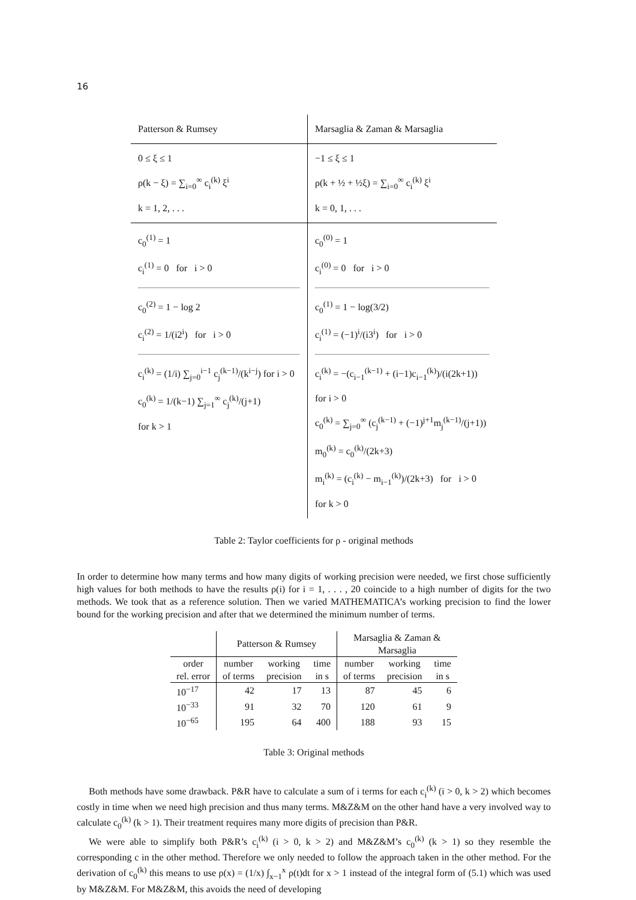16
| Patterson & Rumsey | Marsaglia & Zaman & Marsaglia |
| 0 ≤ ξ ≤ 1 ρ(k − ξ) = ∑<sub>i=0</sub><sup>∞</sup> c<sub>i</sub><sup>(k)</sup> ξ<sup>i</sup> k = 1, 2, . . . | −1 ≤ ξ ≤ 1 ρ(k + ½ + ½ξ) = ∑<sub>i=0</sub><sup>∞</sup> c<sub>i</sub><sup>(k)</sup> ξ<sup>i</sup> k = 0, 1, . . . |
| c<sub>0</sub><sup>(1)</sup> = 1 c<sub>i</sub><sup>(1)</sup> = 0 for i > 0 c<sub>0</sub><sup>(2)</sup> = 1 − log 2 c<sub>i</sub><sup>(2)</sup> = 1/(i2<sup>i</sup>) for i > 0 c<sub>i</sub><sup>(k)</sup> = (1/i) ∑<sub>j=0</sub><sup>i−1</sup> c<sub>j</sub><sup>(k−1)</sup>/(k<sup>i−j</sup>) for i > 0 c<sub>0</sub><sup>(k)</sup> = 1/(k−1) ∑<sub>j=1</sub><sup>∞</sup> c<sub>j</sub><sup>(k)</sup>/(j+1) for k > 1 | c<sub>0</sub><sup>(0)</sup> = 1 c<sub>i</sub><sup>(0)</sup> = 0 for i > 0 c<sub>0</sub><sup>(1)</sup> = 1 − log(3/2) c<sub>i</sub><sup>(1)</sup> = (−1)<sup>i</sup>/(i3<sup>i</sup>) for i > 0 c<sub>i</sub><sup>(k)</sup> = −(c<sub>i−1</sub><sup>(k−1)</sup> + (i−1)c<sub>i−1</sub><sup>(k)</sup>)/(i(2k+1)) for i > 0 c<sub>0</sub><sup>(k)</sup> = ∑<sub>j=0</sub><sup>∞</sup> (c<sub>j</sub><sup>(k−1)</sup> + (−1)<sup>j+1</sup>m<sub>j</sub><sup>(k−1)</sup>/(j+1)) m<sub>0</sub><sup>(k)</sup> = c<sub>0</sub><sup>(k)</sup>/(2k+3) m<sub>i</sub><sup>(k)</sup> = (c<sub>i</sub><sup>(k)</sup> − m<sub>i−1</sub><sup>(k)</sup>)/(2k+3) for i > 0 for k > 0 |
Table 2: Taylor coefficients for ρ - original methods
In order to determine how many terms and how many digits of working precision were needed, we first chose sufficiently high values for both methods to have the results ρ(i) for i = 1, . . . , 20 coincide to a high number of digits for the two methods. We took that as a reference solution. Then we varied MATHEMATICA’s working precision to find the lower bound for the working precision and after that we determined the minimum number of terms.
| | Patterson & Rumsey | | | Marsaglia & Zaman & Marsaglia | | |
| --- | --- | --- | --- | --- | --- | --- |
| order rel. error | number of terms | working precision | time in s | number of terms | working precision | time in s |
| 10<sup>−17</sup> | 42 | 17 | 13 | 87 | 45 | 6 |
| 10<sup>−33</sup> | 91 | 32 | 70 | 120 | 61 | 9 |
| 10<sup>−65</sup> | 195 | 64 | 400 | 188 | 93 | 15 |
Table 3: Original methods
Both methods have some drawback. P&R have to calculate a sum of i terms for each c<sub>i</sub><sup>(k)</sup> (i > 0, k > 2) which becomes costly in time when we need high precision and thus many terms. M&Z&M on the other hand have a very involved way to calculate c<sub>0</sub><sup>(k)</sup> (k > 1). Their treatment requires many more digits of precision than P&R.
We were able to simplify both P&R’s c<sub>i</sub><sup>(k)</sup> (i > 0, k > 2) and M&Z&M’s c<sub>0</sub><sup>(k)</sup> (k > 1) so they resemble the corresponding c in the other method. Therefore we only needed to follow the approach taken in the other method. For the derivation of c<sub>0</sub><sup>(k)</sup> this means to use ρ(x) = (1/x) ∫<sub>x−1</sub><sup>x</sup> ρ(t)dt for x > 1 instead of the integral form of (5.1) which was used by M&Z&M. For M&Z&M, this avoids the need of developing